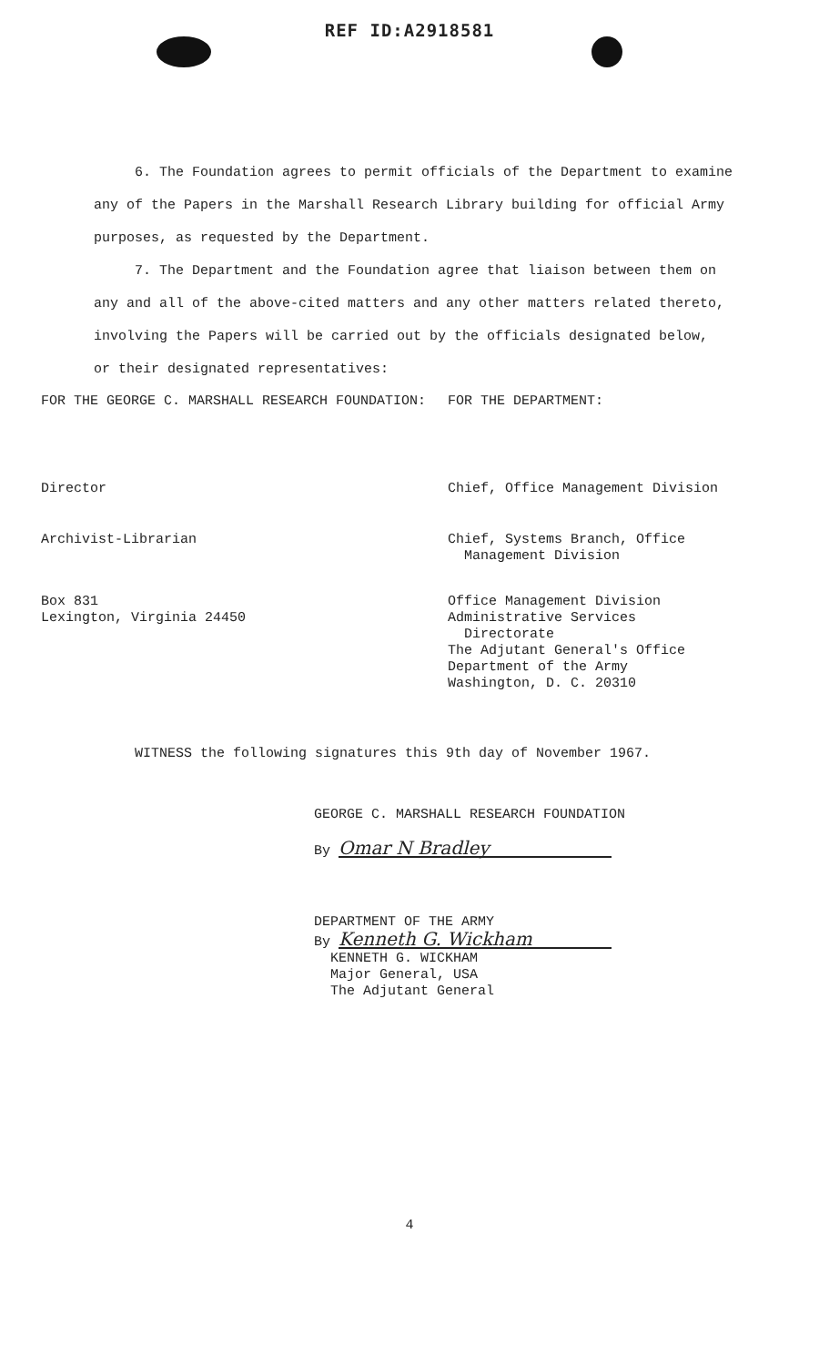REF ID:A2918581
6. The Foundation agrees to permit officials of the Department to examine
any of the Papers in the Marshall Research Library building for official Army
purposes, as requested by the Department.
7. The Department and the Foundation agree that liaison between them on
any and all of the above-cited matters and any other matters related thereto,
involving the Papers will be carried out by the officials designated below,
or their designated representatives:
FOR THE GEORGE C. MARSHALL RESEARCH FOUNDATION:
Director
Archivist-Librarian
Box 831
Lexington, Virginia 24450
FOR THE DEPARTMENT:
Chief, Office Management Division
Chief, Systems Branch, Office
Management Division
Office Management Division
Administrative Services
Directorate
The Adjutant General's Office
Department of the Army
Washington, D. C. 20310
WITNESS the following signatures this 9th day of November 1967.
GEORGE C. MARSHALL RESEARCH FOUNDATION
By Omar N Bradley
DEPARTMENT OF THE ARMY
By Kenneth G. Wickham
KENNETH G. WICKHAM
Major General, USA
The Adjutant General
4